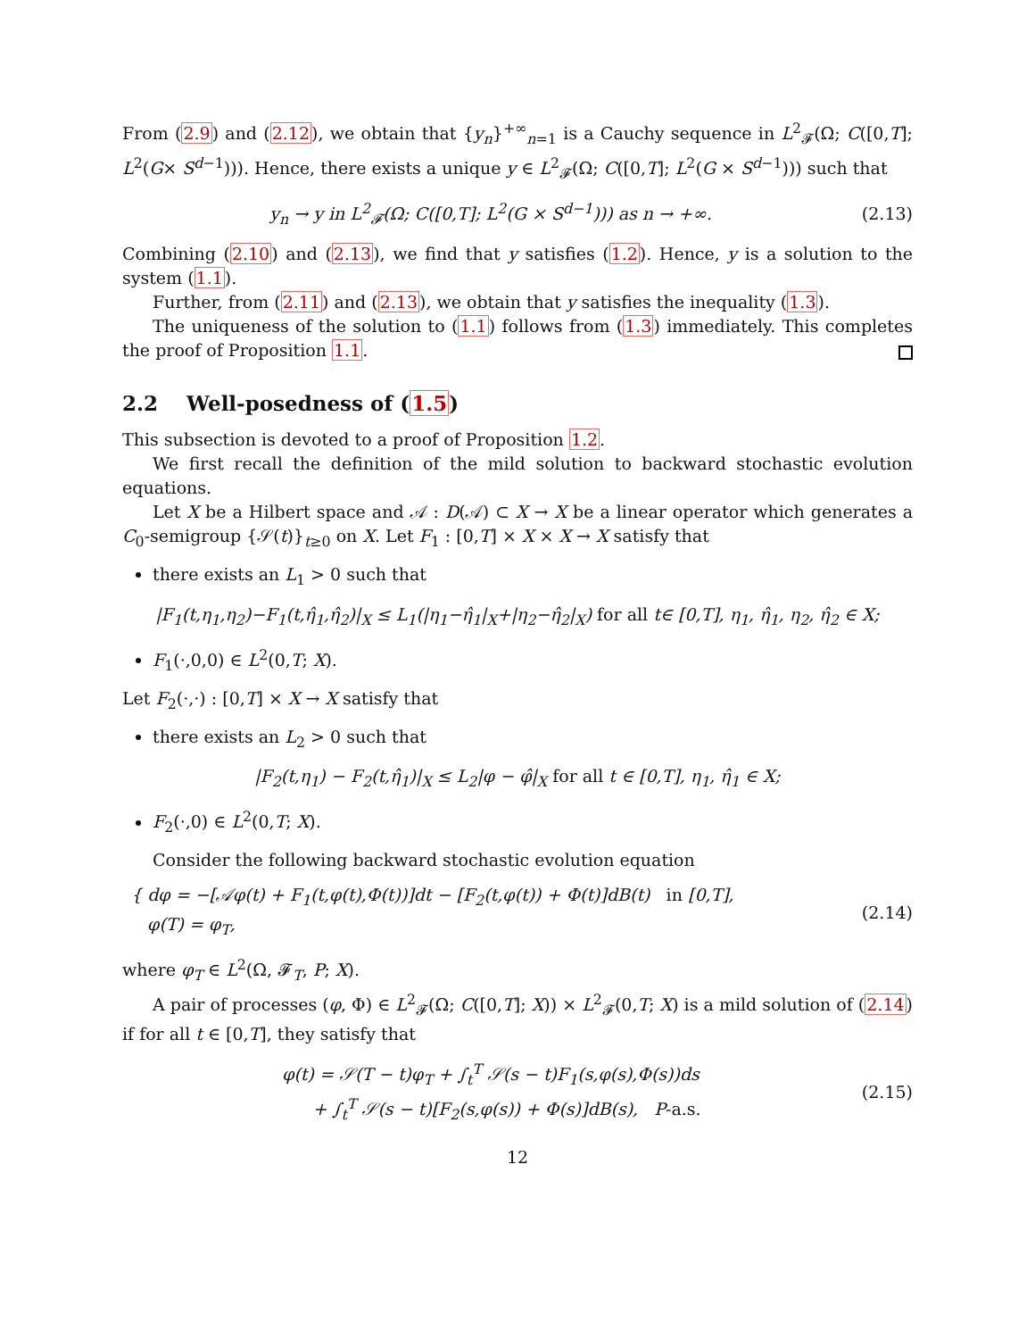From (2.9) and (2.12), we obtain that {y<sub>n</sub>}<sup>+∞</sup><sub>n=1</sub> is a Cauchy sequence in L<sup>2</sup><sub>𝓕</sub>(Ω; C([0,T]; L<sup>2</sup>(G× S<sup>d−1</sup>))). Hence, there exists a unique y ∈ L<sup>2</sup><sub>𝓕</sub>(Ω; C([0,T]; L<sup>2</sup>(G × S<sup>d−1</sup>))) such that
y<sub>n</sub> → y in L<sup>2</sup><sub>𝓕</sub>(Ω; C([0,T]; L<sup>2</sup>(G × S<sup>d−1</sup>))) as n → +∞.
(2.13)
Combining (2.10) and (2.13), we find that y satisfies (1.2). Hence, y is a solution to the system (1.1).
Further, from (2.11) and (2.13), we obtain that y satisfies the inequality (1.3).
The uniqueness of the solution to (1.1) follows from (1.3) immediately. This completes the proof of Proposition 1.1.
2.2 Well-posedness of (1.5)
This subsection is devoted to a proof of Proposition 1.2.
We first recall the definition of the mild solution to backward stochastic evolution equations.
Let X be a Hilbert space and 𝒜 : D(𝒜) ⊂ X → X be a linear operator which generates a C<sub>0</sub>-semigroup {𝒮(t)}<sub>t≥0</sub> on X. Let F<sub>1</sub> : [0,T] × X × X → X satisfy that
there exists an L<sub>1</sub> > 0 such that
|F<sub>1</sub>(t,η<sub>1</sub>,η<sub>2</sub>)−F<sub>1</sub>(t,η̂<sub>1</sub>,η̂<sub>2</sub>)|<sub>X</sub> ≤ L<sub>1</sub>(|η<sub>1</sub>−η̂<sub>1</sub>|<sub>X</sub>+|η<sub>2</sub>−η̂<sub>2</sub>|<sub>X</sub>) for all t∈ [0,T], η<sub>1</sub>, η̂<sub>1</sub>, η<sub>2</sub>, η̂<sub>2</sub> ∈ X;
F<sub>1</sub>(·,0,0) ∈ L<sup>2</sup>(0,T; X).
Let F<sub>2</sub>(·,·) : [0,T] × X → X satisfy that
there exists an L<sub>2</sub> > 0 such that
|F<sub>2</sub>(t,η<sub>1</sub>) − F<sub>2</sub>(t,η̂<sub>1</sub>)|<sub>X</sub> ≤ L<sub>2</sub>|φ − φ̂|<sub>X</sub> for all t ∈ [0,T], η<sub>1</sub>, η̂<sub>1</sub> ∈ X;
F<sub>2</sub>(·,0) ∈ L<sup>2</sup>(0,T; X).
Consider the following backward stochastic evolution equation
{ dφ = −[𝒜φ(t) + F<sub>1</sub>(t,φ(t),Φ(t))]dt − [F<sub>2</sub>(t,φ(t)) + Φ(t)]dB(t) in [0,T],
φ(T) = φ<sub>T</sub>,
(2.14)
where φ<sub>T</sub> ∈ L<sup>2</sup>(Ω, 𝓕<sub>T</sub>, P; X).
A pair of processes (φ, Φ) ∈ L<sup>2</sup><sub>𝓕</sub>(Ω; C([0,T]; X)) × L<sup>2</sup><sub>𝓕</sub>(0,T; X) is a mild solution of (2.14) if for all t ∈ [0,T], they satisfy that
φ(t) = 𝒮(T − t)φ<sub>T</sub> + ∫<sub>t</sub><sup>T</sup> 𝒮(s − t)F<sub>1</sub>(s,φ(s),Φ(s))ds
+ ∫<sub>t</sub><sup>T</sup> 𝒮(s − t)[F<sub>2</sub>(s,φ(s)) + Φ(s)]dB(s), P-a.s.
(2.15)
12